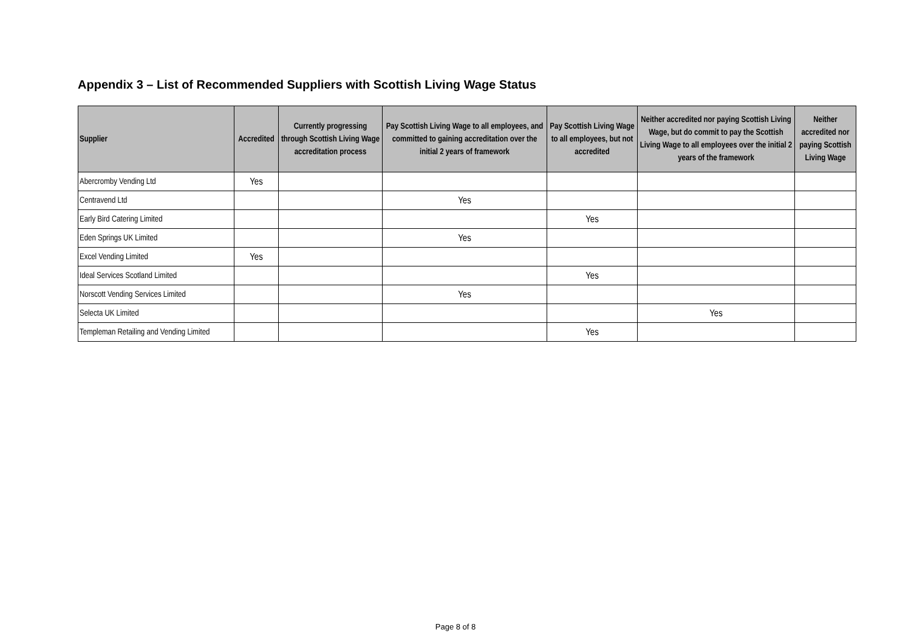Appendix 3 – List of Recommended Suppliers with Scottish Living Wage Status
| Supplier | Accredited | Currently progressing through Scottish Living Wage accreditation process | Pay Scottish Living Wage to all employees, and committed to gaining accreditation over the initial 2 years of framework | Pay Scottish Living Wage to all employees, but not accredited | Neither accredited nor paying Scottish Living Wage, but do commit to pay the Scottish Living Wage to all employees over the initial 2 years of the framework | Neither accredited nor paying Scottish Living Wage |
| --- | --- | --- | --- | --- | --- | --- |
| Abercromby Vending Ltd | Yes | | | | | |
| Centravend Ltd | | | Yes | | | |
| Early Bird Catering Limited | | | | Yes | | |
| Eden Springs UK Limited | | | Yes | | | |
| Excel Vending Limited | Yes | | | | | |
| Ideal Services Scotland Limited | | | | Yes | | |
| Norscott Vending Services Limited | | | Yes | | | |
| Selecta UK Limited | | | | | Yes | |
| Templeman Retailing and Vending Limited | | | | Yes | | |
Page 8 of 8